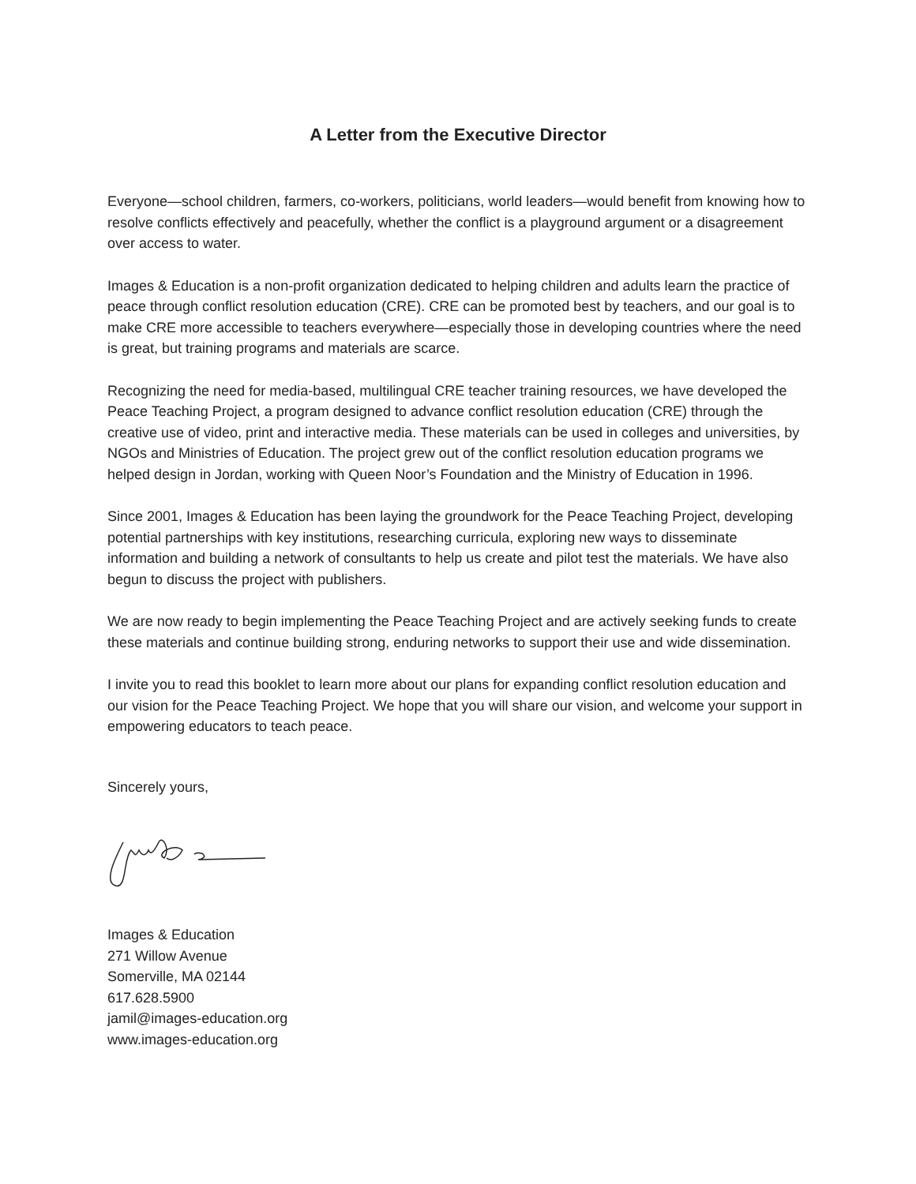A Letter from the Executive Director
Everyone—school children, farmers, co-workers, politicians, world leaders—would benefit from knowing how to resolve conflicts effectively and peacefully, whether the conflict is a playground argument or a disagreement over access to water.
Images & Education is a non-profit organization dedicated to helping children and adults learn the practice of peace through conflict resolution education (CRE). CRE can be promoted best by teachers, and our goal is to make CRE more accessible to teachers everywhere—especially those in developing countries where the need is great, but training programs and materials are scarce.
Recognizing the need for media-based, multilingual CRE teacher training resources, we have developed the Peace Teaching Project, a program designed to advance conflict resolution education (CRE) through the creative use of video, print and interactive media. These materials can be used in colleges and universities, by NGOs and Ministries of Education. The project grew out of the conflict resolution education programs we helped design in Jordan, working with Queen Noor’s Foundation and the Ministry of Education in 1996.
Since 2001, Images & Education has been laying the groundwork for the Peace Teaching Project, developing potential partnerships with key institutions, researching curricula, exploring new ways to disseminate information and building a network of consultants to help us create and pilot test the materials. We have also begun to discuss the project with publishers.
We are now ready to begin implementing the Peace Teaching Project and are actively seeking funds to create these materials and continue building strong, enduring networks to support their use and wide dissemination.
I invite you to read this booklet to learn more about our plans for expanding conflict resolution education and our vision for the Peace Teaching Project. We hope that you will share our vision, and welcome your support in empowering educators to teach peace.
Sincerely yours,
Images & Education
271 Willow Avenue
Somerville, MA 02144
617.628.5900
jamil@images-education.org
www.images-education.org